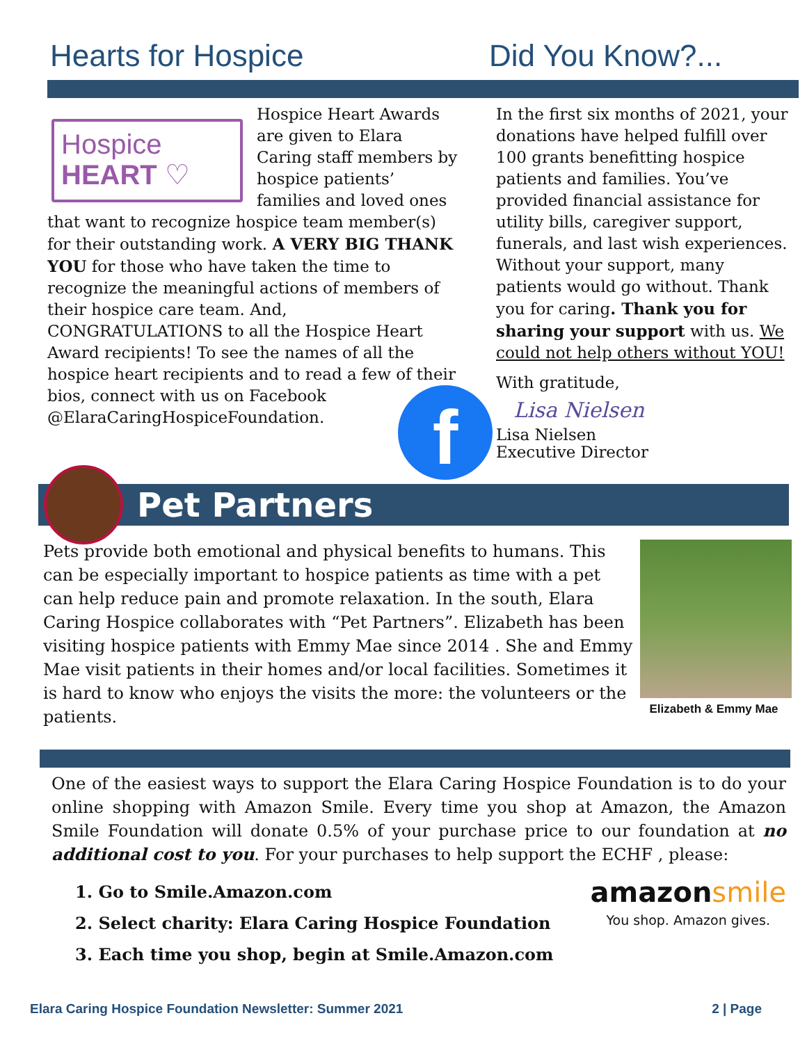Hearts for Hospice Did You Know?...
Hospice
HEART ♡
Hospice Heart Awards are given to Elara Caring staff members by hospice patients’ families and loved ones that want to recognize hospice team member(s) for their outstanding work. A VERY BIG THANK YOU for those who have taken the time to recognize the meaningful actions of members of their hospice care team. And, CONGRATULATIONS to all the Hospice Heart Award recipients! To see the names of all the hospice heart recipients and to read a few of their bios, connect with us on f Facebook @ElaraCaringHospiceFoundation.
In the first six months of 2021, your donations have helped fulfill over 100 grants benefitting hospice patients and families. You’ve provided financial assistance for utility bills, caregiver support, funerals, and last wish experiences. Without your support, many patients would go without. Thank you for caring. Thank you for sharing your support with us. We could not help others without YOU!
With gratitude,
Lisa Nielsen
Lisa Nielsen
Executive Director
Pet Partners
Pets provide both emotional and physical benefits to humans. This can be especially important to hospice patients as time with a pet can help reduce pain and promote relaxation. In the south, Elara Caring Hospice collaborates with “Pet Partners”. Elizabeth has been visiting hospice patients with Emmy Mae since 2014 . She and Emmy Mae visit patients in their homes and/or local facilities. Sometimes it is hard to know who enjoys the visits the more: the volunteers or the patients.
Elizabeth & Emmy Mae
One of the easiest ways to support the Elara Caring Hospice Foundation is to do your online shopping with Amazon Smile. Every time you shop at Amazon, the Amazon Smile Foundation will donate 0.5% of your purchase price to our foundation at no additional cost to you. For your purchases to help support the ECHF , please:
1. Go to Smile.Amazon.com
2. Select charity: Elara Caring Hospice Foundation
3. Each time you shop, begin at Smile.Amazon.com
amazonsmile
You shop. Amazon gives.
Elara Caring Hospice Foundation Newsletter: Summer 2021 2 | Page